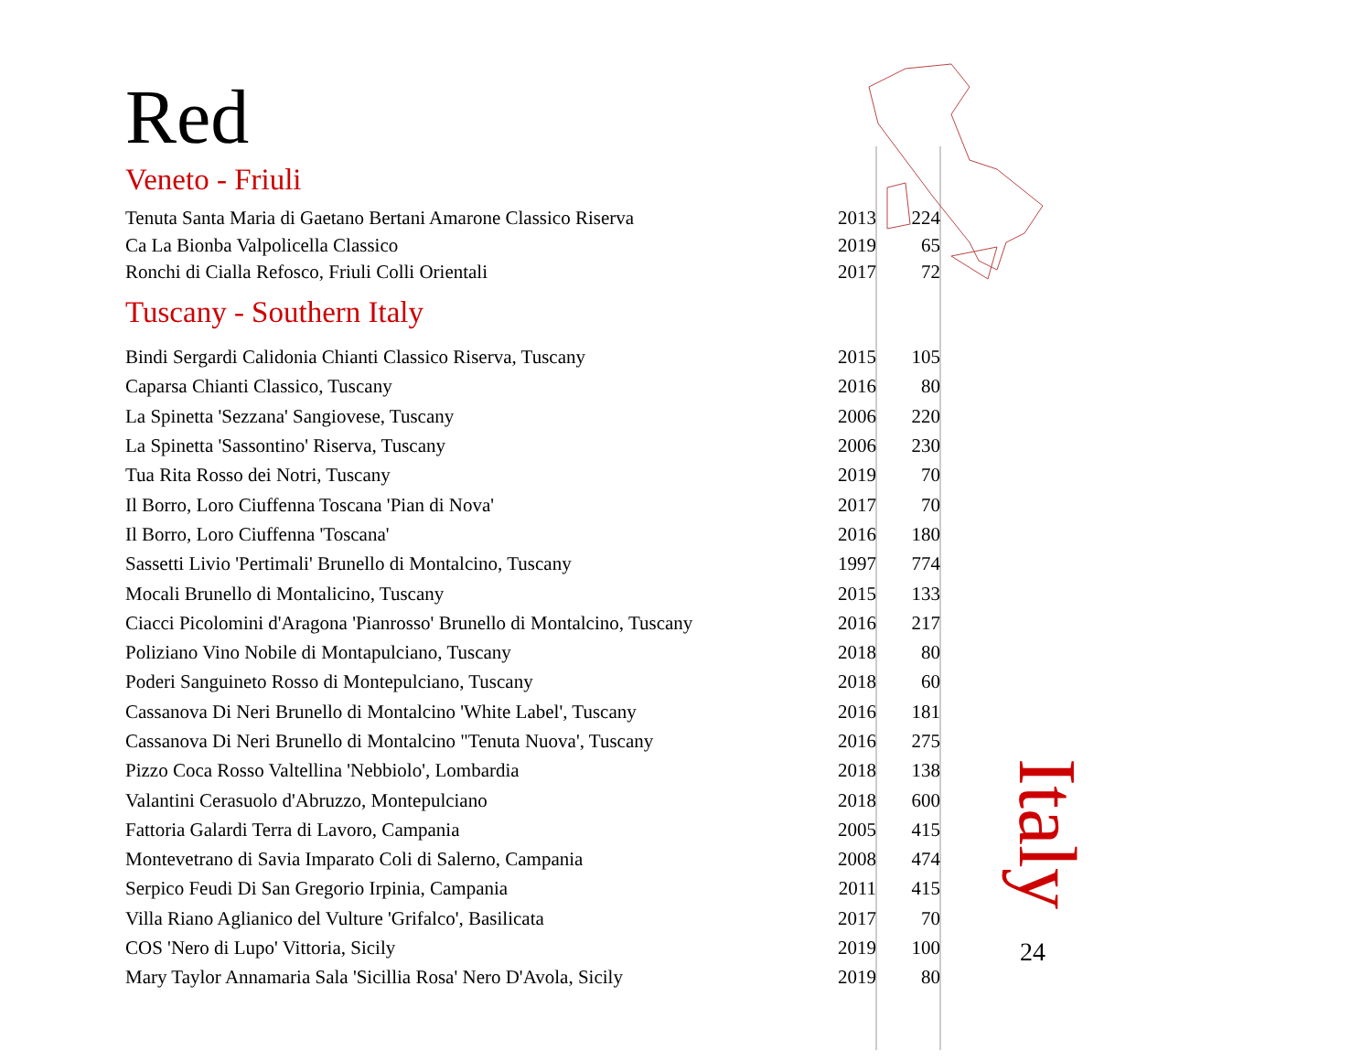Red
Veneto - Friuli
| Tenuta Santa Maria di Gaetano Bertani Amarone Classico Riserva | 2013 | 224 |
| Ca La Bionba Valpolicella Classico | 2019 | 65 |
| Ronchi di Cialla Refosco, Friuli Colli Orientali | 2017 | 72 |
Tuscany - Southern Italy
| Bindi Sergardi Calidonia Chianti Classico Riserva, Tuscany | 2015 | 105 |
| Caparsa Chianti Classico, Tuscany | 2016 | 80 |
| La Spinetta 'Sezzana' Sangiovese, Tuscany | 2006 | 220 |
| La Spinetta 'Sassontino' Riserva, Tuscany | 2006 | 230 |
| Tua Rita Rosso dei Notri, Tuscany | 2019 | 70 |
| Il Borro, Loro Ciuffenna Toscana 'Pian di Nova' | 2017 | 70 |
| Il Borro, Loro Ciuffenna 'Toscana' | 2016 | 180 |
| Sassetti Livio 'Pertimali' Brunello di Montalcino, Tuscany | 1997 | 774 |
| Mocali Brunello di Montalicino, Tuscany | 2015 | 133 |
| Ciacci Picolomini d'Aragona 'Pianrosso' Brunello di Montalcino, Tuscany | 2016 | 217 |
| Poliziano Vino Nobile di Montapulciano, Tuscany | 2018 | 80 |
| Poderi Sanguineto Rosso di Montepulciano, Tuscany | 2018 | 60 |
| Cassanova Di Neri Brunello di Montalcino 'White Label', Tuscany | 2016 | 181 |
| Cassanova Di Neri Brunello di Montalcino "Tenuta Nuova', Tuscany | 2016 | 275 |
| Pizzo Coca Rosso Valtellina 'Nebbiolo', Lombardia | 2018 | 138 |
| Valantini Cerasuolo d'Abruzzo, Montepulciano | 2018 | 600 |
| Fattoria Galardi Terra di Lavoro, Campania | 2005 | 415 |
| Montevetrano di Savia Imparato Coli di Salerno, Campania | 2008 | 474 |
| Serpico Feudi Di San Gregorio Irpinia, Campania | 2011 | 415 |
| Villa Riano Aglianico del Vulture 'Grifalco', Basilicata | 2017 | 70 |
| COS 'Nero di Lupo' Vittoria, Sicily | 2019 | 100 |
| Mary Taylor Annamaria Sala 'Sicillia Rosa' Nero D'Avola, Sicily | 2019 | 80 |
Italy
24